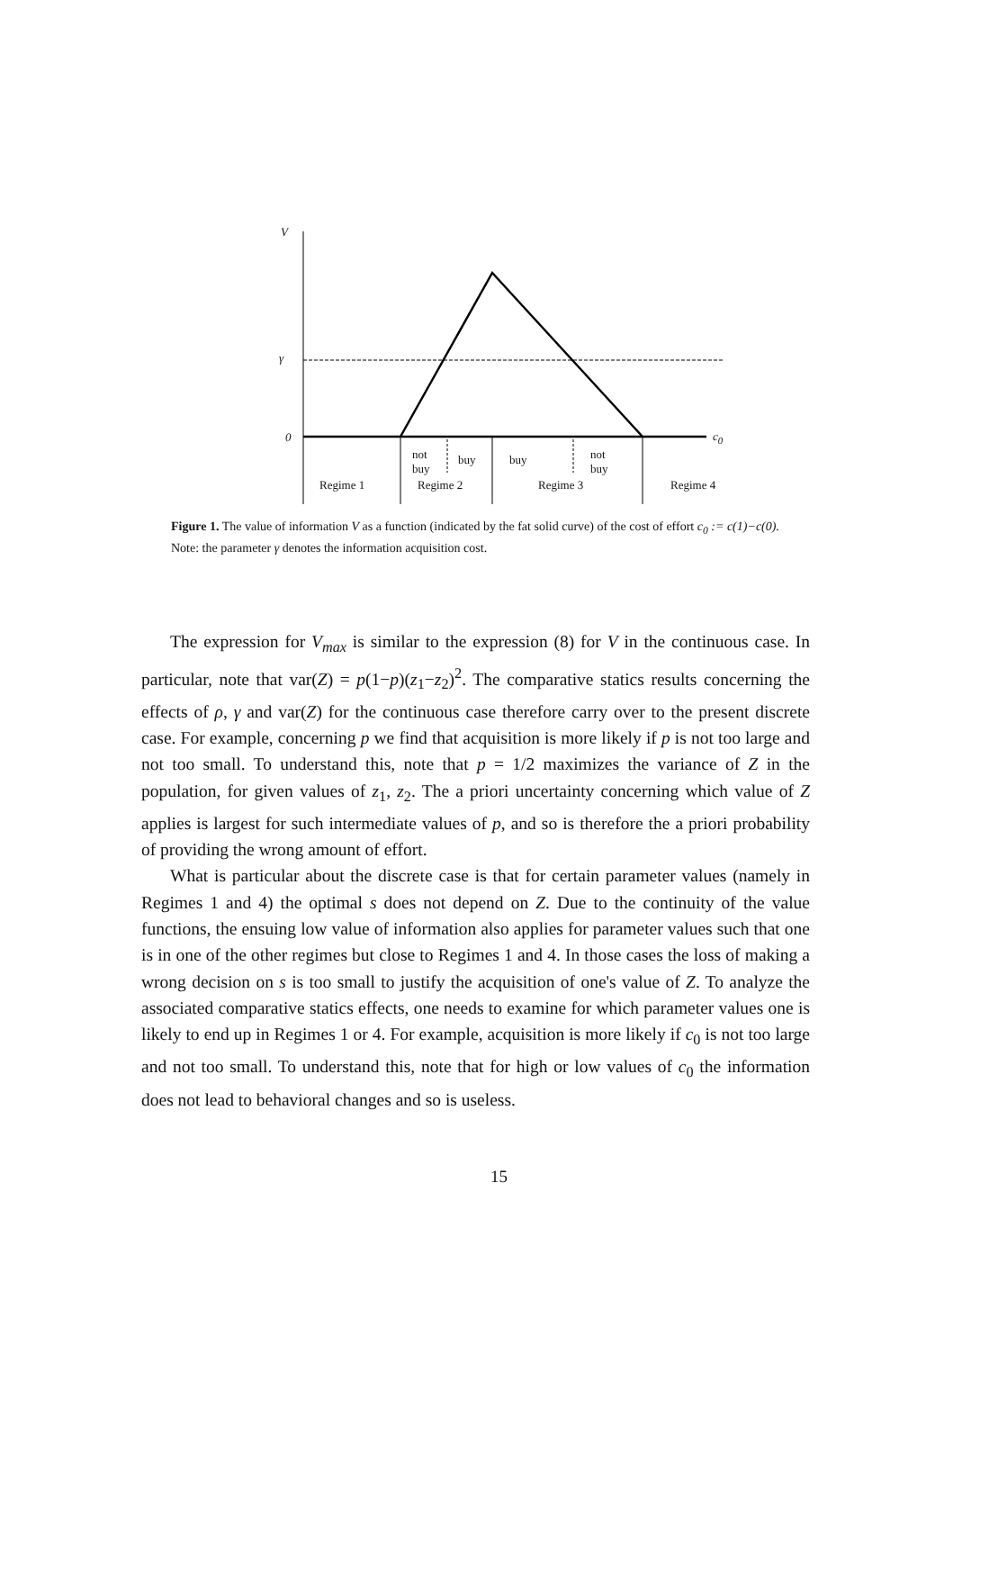V
γ
0 c<sub>0</sub>
not
buy
buy buy
not
buy
Regime 1 Regime 2 Regime 3 Regime 4
Figure 1. The value of information V as a function (indicated by the fat solid curve) of the cost of effort c<sub>0</sub> := c(1)−c(0).
Note: the parameter γ denotes the information acquisition cost.
The expression for V<sub>max</sub> is similar to the expression (8) for V in the continuous case. In particular, note that var(Z) = p(1−p)(z<sub>1</sub>−z<sub>2</sub>)<sup>2</sup>. The comparative statics results concerning the effects of ρ, γ and var(Z) for the continuous case therefore carry over to the present discrete case. For example, concerning p we find that acquisition is more likely if p is not too large and not too small. To understand this, note that p = 1/2 maximizes the variance of Z in the population, for given values of z<sub>1</sub>, z<sub>2</sub>. The a priori uncertainty concerning which value of Z applies is largest for such intermediate values of p, and so is therefore the a priori probability of providing the wrong amount of effort.
What is particular about the discrete case is that for certain parameter values (namely in Regimes 1 and 4) the optimal s does not depend on Z. Due to the continuity of the value functions, the ensuing low value of information also applies for parameter values such that one is in one of the other regimes but close to Regimes 1 and 4. In those cases the loss of making a wrong decision on s is too small to justify the acquisition of one's value of Z. To analyze the associated comparative statics effects, one needs to examine for which parameter values one is likely to end up in Regimes 1 or 4. For example, acquisition is more likely if c<sub>0</sub> is not too large and not too small. To understand this, note that for high or low values of c<sub>0</sub> the information does not lead to behavioral changes and so is useless.
15